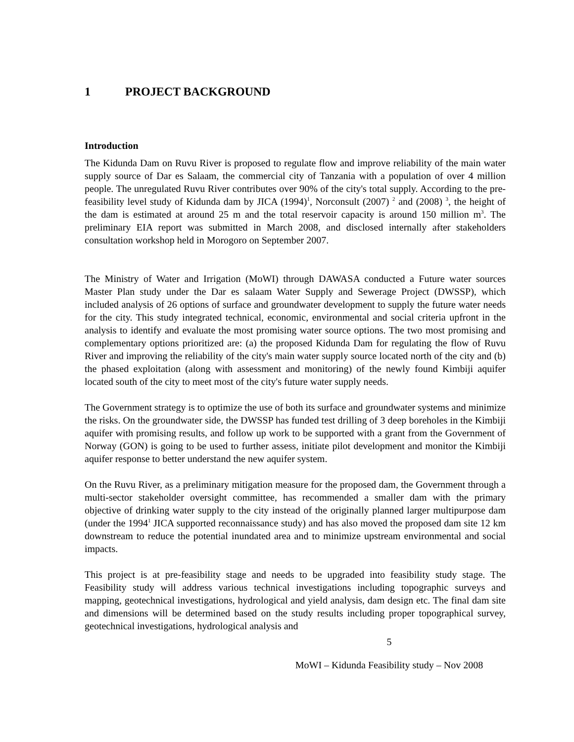1 PROJECT BACKGROUND
Introduction
The Kidunda Dam on Ruvu River is proposed to regulate flow and improve reliability of the main water supply source of Dar es Salaam, the commercial city of Tanzania with a population of over 4 million people. The unregulated Ruvu River contributes over 90% of the city's total supply. According to the pre-feasibility level study of Kidunda dam by JICA (1994)<sup>1</sup>, Norconsult (2007) <sup>2</sup> and (2008) <sup>3</sup>, the height of the dam is estimated at around 25 m and the total reservoir capacity is around 150 million m<sup>3</sup>. The preliminary EIA report was submitted in March 2008, and disclosed internally after stakeholders consultation workshop held in Morogoro on September 2007.
The Ministry of Water and Irrigation (MoWI) through DAWASA conducted a Future water sources Master Plan study under the Dar es salaam Water Supply and Sewerage Project (DWSSP), which included analysis of 26 options of surface and groundwater development to supply the future water needs for the city. This study integrated technical, economic, environmental and social criteria upfront in the analysis to identify and evaluate the most promising water source options. The two most promising and complementary options prioritized are: (a) the proposed Kidunda Dam for regulating the flow of Ruvu River and improving the reliability of the city's main water supply source located north of the city and (b) the phased exploitation (along with assessment and monitoring) of the newly found Kimbiji aquifer located south of the city to meet most of the city's future water supply needs.
The Government strategy is to optimize the use of both its surface and groundwater systems and minimize the risks. On the groundwater side, the DWSSP has funded test drilling of 3 deep boreholes in the Kimbiji aquifer with promising results, and follow up work to be supported with a grant from the Government of Norway (GON) is going to be used to further assess, initiate pilot development and monitor the Kimbiji aquifer response to better understand the new aquifer system.
On the Ruvu River, as a preliminary mitigation measure for the proposed dam, the Government through a multi-sector stakeholder oversight committee, has recommended a smaller dam with the primary objective of drinking water supply to the city instead of the originally planned larger multipurpose dam (under the 1994<sup>1</sup> JICA supported reconnaissance study) and has also moved the proposed dam site 12 km downstream to reduce the potential inundated area and to minimize upstream environmental and social impacts.
This project is at pre-feasibility stage and needs to be upgraded into feasibility study stage. The Feasibility study will address various technical investigations including topographic surveys and mapping, geotechnical investigations, hydrological and yield analysis, dam design etc. The final dam site and dimensions will be determined based on the study results including proper topographical survey, geotechnical investigations, hydrological analysis and
5
MoWI – Kidunda Feasibility study – Nov 2008